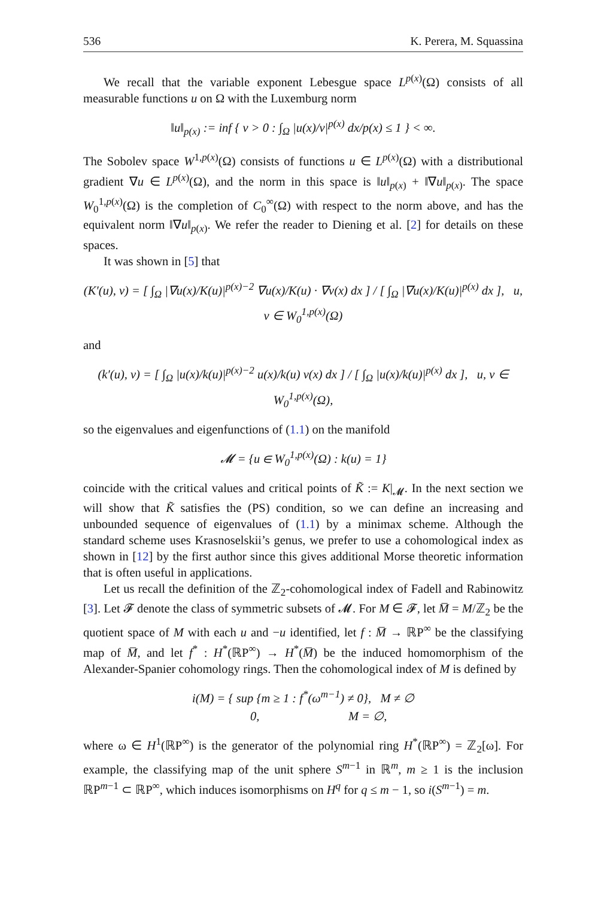536 K. Perera, M. Squassina
We recall that the variable exponent Lebesgue space L<sup>p(x)</sup>(Ω) consists of all measurable functions u on Ω with the Luxemburg norm
‖u‖<sub>p(x)</sub> := inf { ν > 0 : ∫<sub>Ω</sub> |u(x)/ν|<sup>p(x)</sup> dx/p(x) ≤ 1 } < ∞.
The Sobolev space W<sup>1,p(x)</sup>(Ω) consists of functions u ∈ L<sup>p(x)</sup>(Ω) with a distributional gradient ∇u ∈ L<sup>p(x)</sup>(Ω), and the norm in this space is ‖u‖<sub>p(x)</sub> + ‖∇u‖<sub>p(x)</sub>. The space W<sub>0</sub><sup>1,p(x)</sup>(Ω) is the completion of C<sub>0</sub><sup>∞</sup>(Ω) with respect to the norm above, and has the equivalent norm ‖∇u‖<sub>p(x)</sub>. We refer the reader to Diening et al. [2] for details on these spaces.
It was shown in [5] that
(K′(u), v) = [ ∫<sub>Ω</sub> |∇u(x)/K(u)|<sup>p(x)−2</sup> ∇u(x)/K(u) · ∇v(x) dx ] / [ ∫<sub>Ω</sub> |∇u(x)/K(u)|<sup>p(x)</sup> dx ], u, v ∈ W<sub>0</sub><sup>1,p(x)</sup>(Ω)
and
(k′(u), v) = [ ∫<sub>Ω</sub> |u(x)/k(u)|<sup>p(x)−2</sup> u(x)/k(u) v(x) dx ] / [ ∫<sub>Ω</sub> |u(x)/k(u)|<sup>p(x)</sup> dx ], u, v ∈ W<sub>0</sub><sup>1,p(x)</sup>(Ω),
so the eigenvalues and eigenfunctions of (1.1) on the manifold
𝓜 = {u ∈ W<sub>0</sub><sup>1,p(x)</sup>(Ω) : k(u) = 1}
coincide with the critical values and critical points of K̃ := K|<sub>𝓜</sub>. In the next section we will show that K̃ satisfies the (PS) condition, so we can define an increasing and unbounded sequence of eigenvalues of (1.1) by a minimax scheme. Although the standard scheme uses Krasnoselskii’s genus, we prefer to use a cohomological index as shown in [12] by the first author since this gives additional Morse theoretic information that is often useful in applications.
Let us recall the definition of the ℤ<sub>2</sub>-cohomological index of Fadell and Rabinowitz [3]. Let 𝓕 denote the class of symmetric subsets of 𝓜. For M ∈ 𝓕, let M̅ = M/ℤ<sub>2</sub> be the quotient space of M with each u and −u identified, let f : M̅ → ℝP<sup>∞</sup> be the classifying map of M̅, and let f<sup>*</sup> : H<sup>*</sup>(ℝP<sup>∞</sup>) → H<sup>*</sup>(M̅) be the induced homomorphism of the Alexander-Spanier cohomology rings. Then the cohomological index of M is defined by
i(M) = { sup {m ≥ 1 : f<sup>*</sup>(ω<sup>m−1</sup>) ≠ 0}, M ≠ ∅
0, M = ∅,
where ω ∈ H<sup>1</sup>(ℝP<sup>∞</sup>) is the generator of the polynomial ring H<sup>*</sup>(ℝP<sup>∞</sup>) = ℤ<sub>2</sub>[ω]. For example, the classifying map of the unit sphere S<sup>m−1</sup> in ℝ<sup>m</sup>, m ≥ 1 is the inclusion ℝP<sup>m−1</sup> ⊂ ℝP<sup>∞</sup>, which induces isomorphisms on H<sup>q</sup> for q ≤ m − 1, so i(S<sup>m−1</sup>) = m.